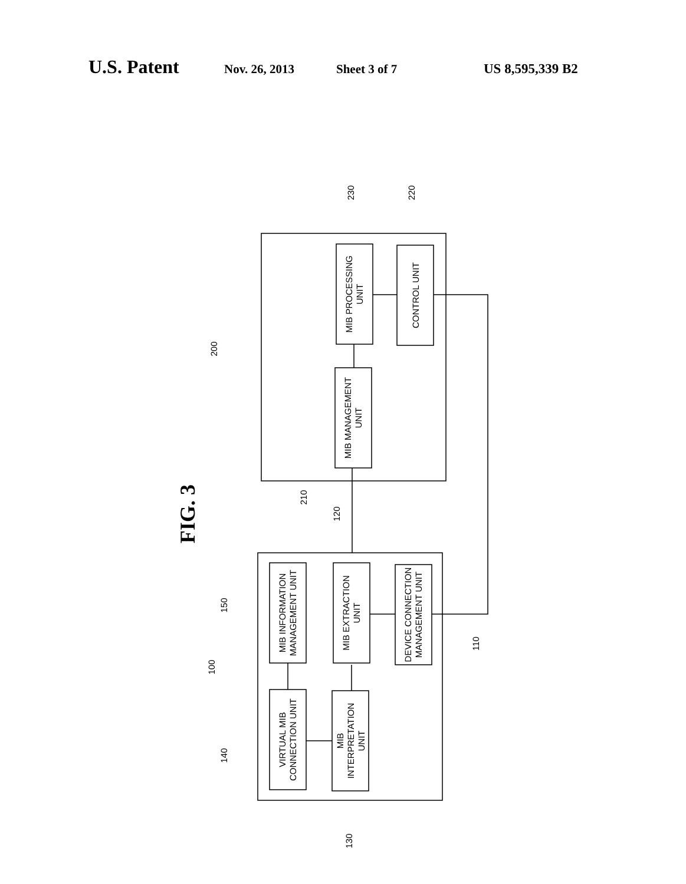U.S. Patent Nov. 26, 2013 Sheet 3 of 7 US 8,595,339 B2
MIB PROCESSING UNIT
CONTROL UNIT
MIB MANAGEMENT UNIT
MIB INFORMATION MANAGEMENT UNIT
MIB EXTRACTION UNIT
DEVICE CONNECTION MANAGEMENT UNIT
VIRTUAL MIB CONNECTION UNIT
MIB INTERPRETATION UNIT
FIG. 3
230
220
200
210
120
150
100
110
140
130